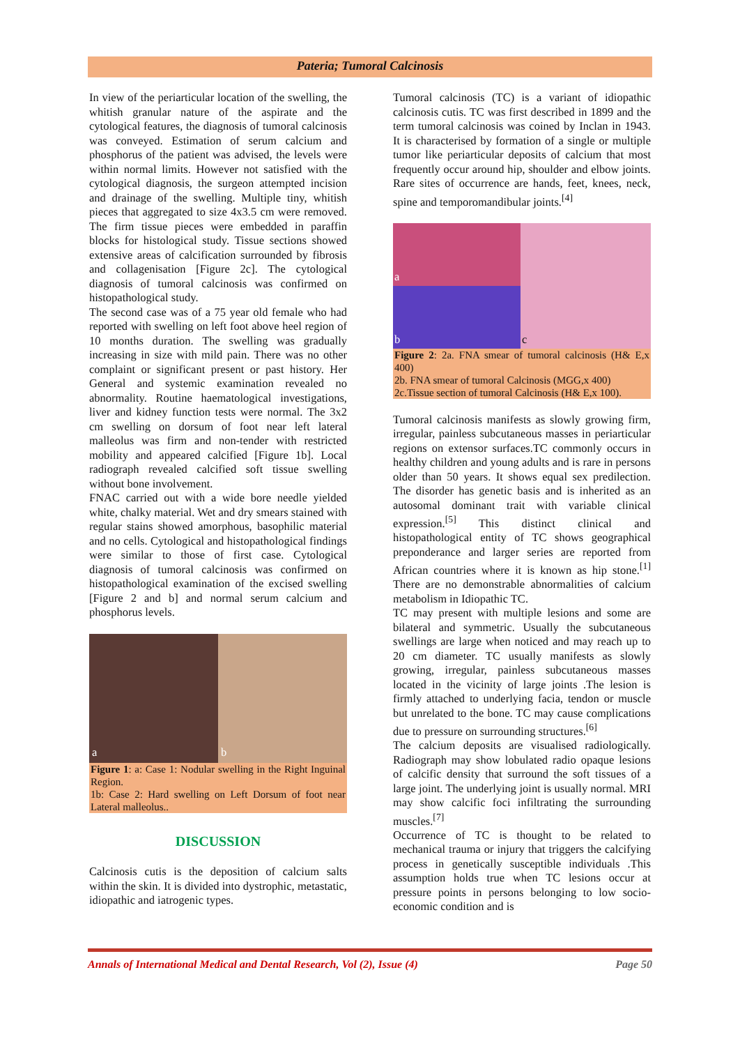Pateria; Tumoral Calcinosis
In view of the periarticular location of the swelling, the whitish granular nature of the aspirate and the cytological features, the diagnosis of tumoral calcinosis was conveyed. Estimation of serum calcium and phosphorus of the patient was advised, the levels were within normal limits. However not satisfied with the cytological diagnosis, the surgeon attempted incision and drainage of the swelling. Multiple tiny, whitish pieces that aggregated to size 4x3.5 cm were removed. The firm tissue pieces were embedded in paraffin blocks for histological study. Tissue sections showed extensive areas of calcification surrounded by fibrosis and collagenisation [Figure 2c]. The cytological diagnosis of tumoral calcinosis was confirmed on histopathological study.
The second case was of a 75 year old female who had reported with swelling on left foot above heel region of 10 months duration. The swelling was gradually increasing in size with mild pain. There was no other complaint or significant present or past history. Her General and systemic examination revealed no abnormality. Routine haematological investigations, liver and kidney function tests were normal. The 3x2 cm swelling on dorsum of foot near left lateral malleolus was firm and non-tender with restricted mobility and appeared calcified [Figure 1b]. Local radiograph revealed calcified soft tissue swelling without bone involvement.
FNAC carried out with a wide bore needle yielded white, chalky material. Wet and dry smears stained with regular stains showed amorphous, basophilic material and no cells. Cytological and histopathological findings were similar to those of first case. Cytological diagnosis of tumoral calcinosis was confirmed on histopathological examination of the excised swelling [Figure 2 and b] and normal serum calcium and phosphorus levels.
a b
Figure 1: a: Case 1: Nodular swelling in the Right Inguinal Region.
1b: Case 2: Hard swelling on Left Dorsum of foot near Lateral malleolus..
DISCUSSION
Calcinosis cutis is the deposition of calcium salts within the skin. It is divided into dystrophic, metastatic, idiopathic and iatrogenic types.
Tumoral calcinosis (TC) is a variant of idiopathic calcinosis cutis. TC was first described in 1899 and the term tumoral calcinosis was coined by Inclan in 1943. It is characterised by formation of a single or multiple tumor like periarticular deposits of calcium that most frequently occur around hip, shoulder and elbow joints. Rare sites of occurrence are hands, feet, knees, neck, spine and temporomandibular joints.<sup>[4]</sup>
a
b
c
Figure 2: 2a. FNA smear of tumoral calcinosis (H& E,x 400)
2b. FNA smear of tumoral Calcinosis (MGG,x 400)
2c.Tissue section of tumoral Calcinosis (H& E,x 100).
Tumoral calcinosis manifests as slowly growing firm, irregular, painless subcutaneous masses in periarticular regions on extensor surfaces.TC commonly occurs in healthy children and young adults and is rare in persons older than 50 years. It shows equal sex predilection. The disorder has genetic basis and is inherited as an autosomal dominant trait with variable clinical expression.<sup>[5]</sup> This distinct clinical and histopathological entity of TC shows geographical preponderance and larger series are reported from African countries where it is known as hip stone.<sup>[1]</sup> There are no demonstrable abnormalities of calcium metabolism in Idiopathic TC.
TC may present with multiple lesions and some are bilateral and symmetric. Usually the subcutaneous swellings are large when noticed and may reach up to 20 cm diameter. TC usually manifests as slowly growing, irregular, painless subcutaneous masses located in the vicinity of large joints .The lesion is firmly attached to underlying facia, tendon or muscle but unrelated to the bone. TC may cause complications due to pressure on surrounding structures.<sup>[6]</sup>
The calcium deposits are visualised radiologically. Radiograph may show lobulated radio opaque lesions of calcific density that surround the soft tissues of a large joint. The underlying joint is usually normal. MRI may show calcific foci infiltrating the surrounding muscles.<sup>[7]</sup>
Occurrence of TC is thought to be related to mechanical trauma or injury that triggers the calcifying process in genetically susceptible individuals .This assumption holds true when TC lesions occur at pressure points in persons belonging to low socio-economic condition and is
Annals of International Medical and Dental Research, Vol (2), Issue (4) Page 50